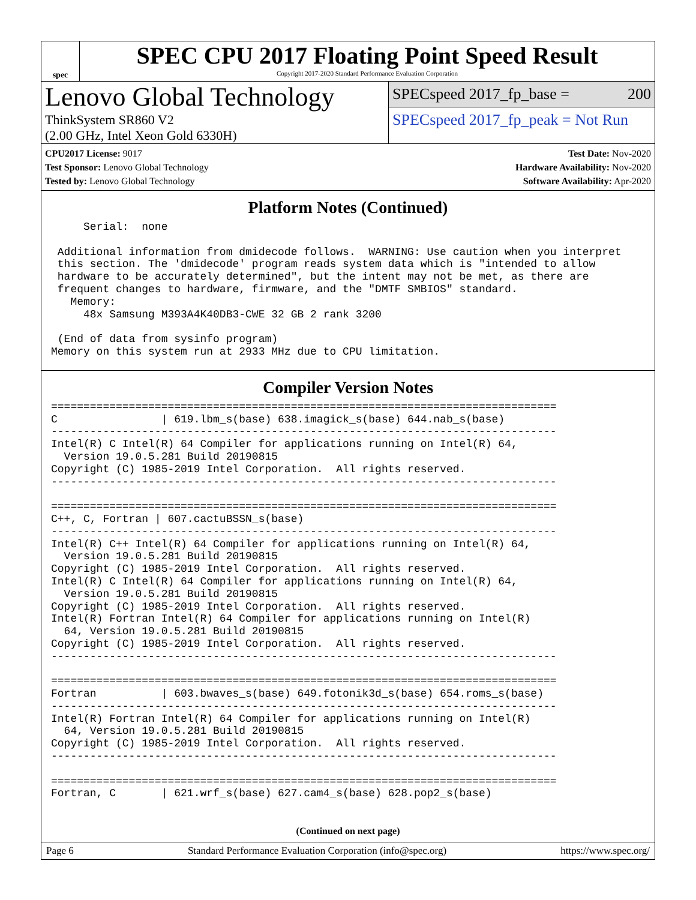spec
SPEC CPU 2017 Floating Point Speed Result
Copyright 2017-2020 Standard Performance Evaluation Corporation
Lenovo Global Technology
ThinkSystem SR860 V2
(2.00 GHz, Intel Xeon Gold 6330H)
SPECspeed 2017_fp_base = 200
SPECspeed 2017_fp_peak = Not Run
CPU2017 License: 9017
Test Sponsor: Lenovo Global Technology
Tested by: Lenovo Global Technology
Test Date: Nov-2020
Hardware Availability: Nov-2020
Software Availability: Apr-2020
Platform Notes (Continued)
     Serial:  none

 Additional information from dmidecode follows.  WARNING: Use caution when you interpret
 this section. The 'dmidecode' program reads system data which is "intended to allow
 hardware to be accurately determined", but the intent may not be met, as there are
 frequent changes to hardware, firmware, and the "DMTF SMBIOS" standard.
   Memory:
     48x Samsung M393A4K40DB3-CWE 32 GB 2 rank 3200

 (End of data from sysinfo program)
Memory on this system run at 2933 MHz due to CPU limitation.
Compiler Version Notes
==============================================================================
C                | 619.lbm_s(base) 638.imagick_s(base) 644.nab_s(base)
------------------------------------------------------------------------------
Intel(R) C Intel(R) 64 Compiler for applications running on Intel(R) 64,
  Version 19.0.5.281 Build 20190815
Copyright (C) 1985-2019 Intel Corporation.  All rights reserved.
------------------------------------------------------------------------------

==============================================================================
C++, C, Fortran | 607.cactuBSSN_s(base)
------------------------------------------------------------------------------
Intel(R) C++ Intel(R) 64 Compiler for applications running on Intel(R) 64,
  Version 19.0.5.281 Build 20190815
Copyright (C) 1985-2019 Intel Corporation.  All rights reserved.
Intel(R) C Intel(R) 64 Compiler for applications running on Intel(R) 64,
  Version 19.0.5.281 Build 20190815
Copyright (C) 1985-2019 Intel Corporation.  All rights reserved.
Intel(R) Fortran Intel(R) 64 Compiler for applications running on Intel(R)
  64, Version 19.0.5.281 Build 20190815
Copyright (C) 1985-2019 Intel Corporation.  All rights reserved.
------------------------------------------------------------------------------

==============================================================================
Fortran          | 603.bwaves_s(base) 649.fotonik3d_s(base) 654.roms_s(base)
------------------------------------------------------------------------------
Intel(R) Fortran Intel(R) 64 Compiler for applications running on Intel(R)
  64, Version 19.0.5.281 Build 20190815
Copyright (C) 1985-2019 Intel Corporation.  All rights reserved.
------------------------------------------------------------------------------

==============================================================================
Fortran, C       | 621.wrf_s(base) 627.cam4_s(base) 628.pop2_s(base)
(Continued on next page)
Page 6 Standard Performance Evaluation Corporation (info@spec.org) https://www.spec.org/